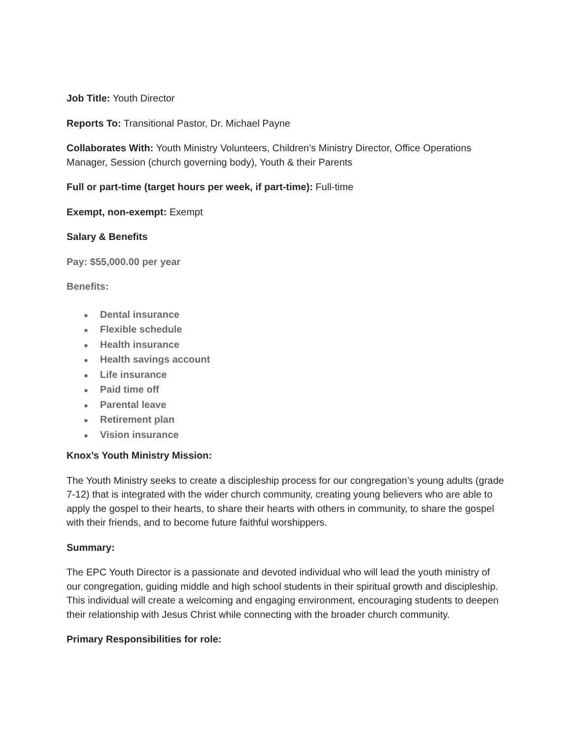Job Title: Youth Director
Reports To: Transitional Pastor, Dr. Michael Payne
Collaborates With: Youth Ministry Volunteers, Children’s Ministry Director, Office Operations Manager, Session (church governing body), Youth & their Parents
Full or part-time (target hours per week, if part-time): Full-time
Exempt, non-exempt: Exempt
Salary & Benefits
Pay: $55,000.00 per year
Benefits:
● Dental insurance
● Flexible schedule
● Health insurance
● Health savings account
● Life insurance
● Paid time off
● Parental leave
● Retirement plan
● Vision insurance
Knox’s Youth Ministry Mission:
The Youth Ministry seeks to create a discipleship process for our congregation’s young adults (grade 7-12) that is integrated with the wider church community, creating young believers who are able to apply the gospel to their hearts, to share their hearts with others in community, to share the gospel with their friends, and to become future faithful worshippers.
Summary:
The EPC Youth Director is a passionate and devoted individual who will lead the youth ministry of our congregation, guiding middle and high school students in their spiritual growth and discipleship. This individual will create a welcoming and engaging environment, encouraging students to deepen their relationship with Jesus Christ while connecting with the broader church community.
Primary Responsibilities for role: